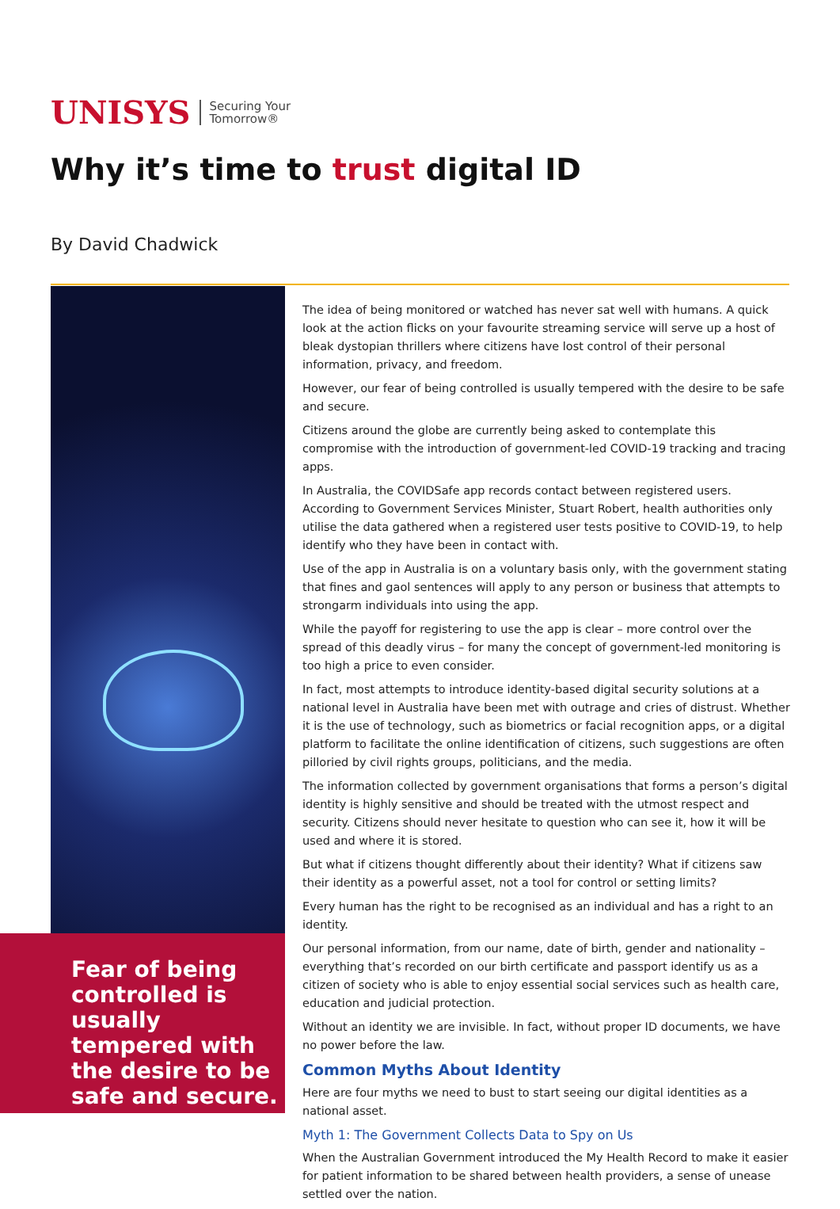UNISYS Securing Your
Tomorrow®
Why it’s time to trust digital ID
By David Chadwick
Fear of being controlled is usually tempered with the desire to be safe and secure.
The idea of being monitored or watched has never sat well with humans. A quick look at the action flicks on your favourite streaming service will serve up a host of bleak dystopian thrillers where citizens have lost control of their personal information, privacy, and freedom.
However, our fear of being controlled is usually tempered with the desire to be safe and secure.
Citizens around the globe are currently being asked to contemplate this compromise with the introduction of government-led COVID-19 tracking and tracing apps.
In Australia, the COVIDSafe app records contact between registered users. According to Government Services Minister, Stuart Robert, health authorities only utilise the data gathered when a registered user tests positive to COVID-19, to help identify who they have been in contact with.
Use of the app in Australia is on a voluntary basis only, with the government stating that fines and gaol sentences will apply to any person or business that attempts to strongarm individuals into using the app.
While the payoff for registering to use the app is clear – more control over the spread of this deadly virus – for many the concept of government-led monitoring is too high a price to even consider.
In fact, most attempts to introduce identity-based digital security solutions at a national level in Australia have been met with outrage and cries of distrust. Whether it is the use of technology, such as biometrics or facial recognition apps, or a digital platform to facilitate the online identification of citizens, such suggestions are often pilloried by civil rights groups, politicians, and the media.
The information collected by government organisations that forms a person’s digital identity is highly sensitive and should be treated with the utmost respect and security. Citizens should never hesitate to question who can see it, how it will be used and where it is stored.
But what if citizens thought differently about their identity? What if citizens saw their identity as a powerful asset, not a tool for control or setting limits?
Every human has the right to be recognised as an individual and has a right to an identity.
Our personal information, from our name, date of birth, gender and nationality – everything that’s recorded on our birth certificate and passport identify us as a citizen of society who is able to enjoy essential social services such as health care, education and judicial protection.
Without an identity we are invisible. In fact, without proper ID documents, we have no power before the law.
Common Myths About Identity
Here are four myths we need to bust to start seeing our digital identities as a national asset.
Myth 1: The Government Collects Data to Spy on Us
When the Australian Government introduced the My Health Record to make it easier for patient information to be shared between health providers, a sense of unease settled over the nation.